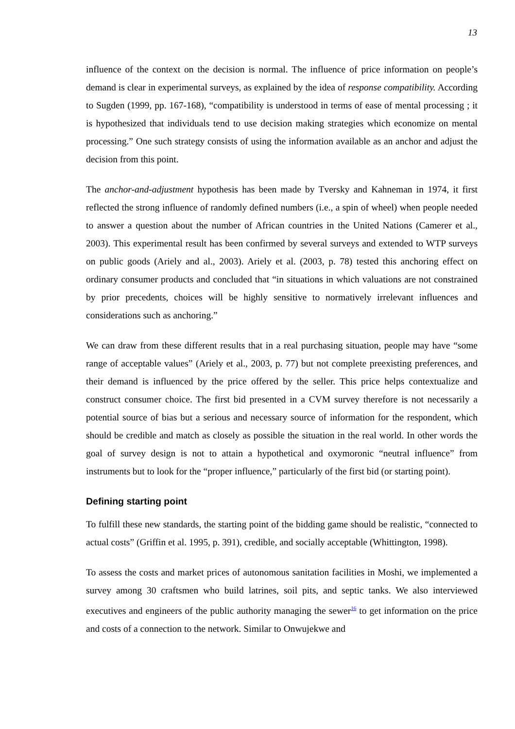13
influence of the context on the decision is normal. The influence of price information on people’s demand is clear in experimental surveys, as explained by the idea of response compatibility. According to Sugden (1999, pp. 167-168), “compatibility is understood in terms of ease of mental processing ; it is hypothesized that individuals tend to use decision making strategies which economize on mental processing.” One such strategy consists of using the information available as an anchor and adjust the decision from this point.
The anchor-and-adjustment hypothesis has been made by Tversky and Kahneman in 1974, it first reflected the strong influence of randomly defined numbers (i.e., a spin of wheel) when people needed to answer a question about the number of African countries in the United Nations (Camerer et al., 2003). This experimental result has been confirmed by several surveys and extended to WTP surveys on public goods (Ariely and al., 2003). Ariely et al. (2003, p. 78) tested this anchoring effect on ordinary consumer products and concluded that “in situations in which valuations are not constrained by prior precedents, choices will be highly sensitive to normatively irrelevant influences and considerations such as anchoring.”
We can draw from these different results that in a real purchasing situation, people may have “some range of acceptable values” (Ariely et al., 2003, p. 77) but not complete preexisting preferences, and their demand is influenced by the price offered by the seller. This price helps contextualize and construct consumer choice. The first bid presented in a CVM survey therefore is not necessarily a potential source of bias but a serious and necessary source of information for the respondent, which should be credible and match as closely as possible the situation in the real world. In other words the goal of survey design is not to attain a hypothetical and oxymoronic “neutral influence” from instruments but to look for the “proper influence,” particularly of the first bid (or starting point).
Defining starting point
To fulfill these new standards, the starting point of the bidding game should be realistic, “connected to actual costs” (Griffin et al. 1995, p. 391), credible, and socially acceptable (Whittington, 1998).
To assess the costs and market prices of autonomous sanitation facilities in Moshi, we implemented a survey among 30 craftsmen who build latrines, soil pits, and septic tanks. We also interviewed executives and engineers of the public authority managing the sewer<sup>16</sup> to get information on the price and costs of a connection to the network. Similar to Onwujekwe and